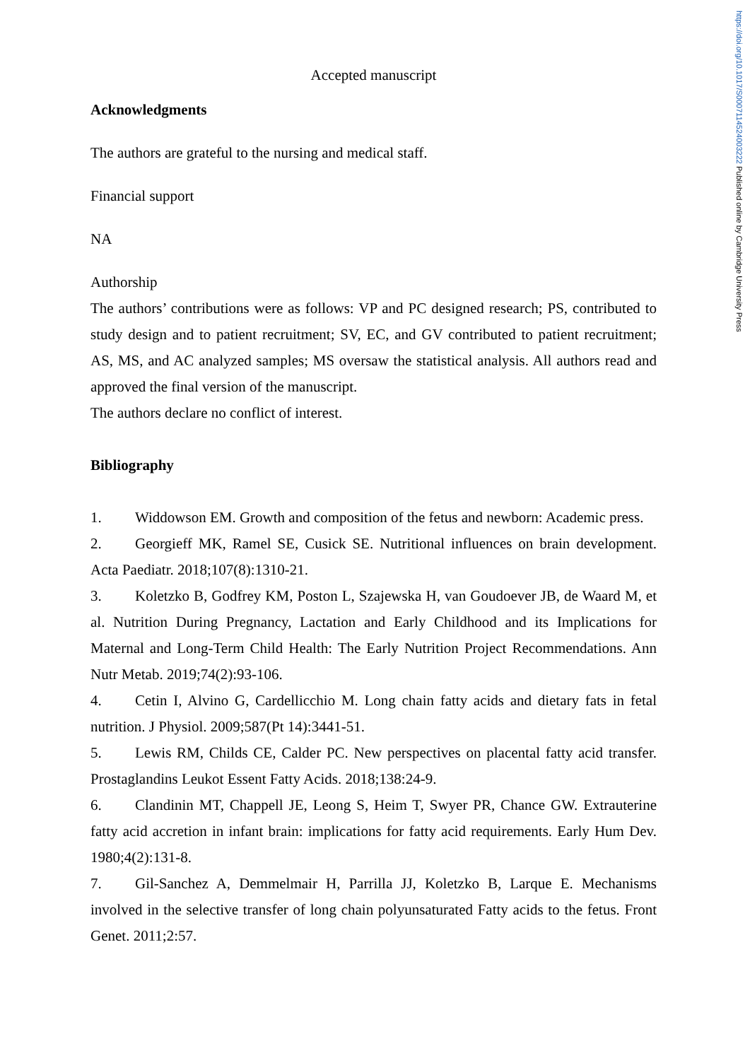https://doi.org/10.1017/S0007114524003222 Published online by Cambridge University Press
Accepted manuscript
Acknowledgments
The authors are grateful to the nursing and medical staff.
Financial support
NA
Authorship
The authors’ contributions were as follows: VP and PC designed research; PS, contributed to study design and to patient recruitment; SV, EC, and GV contributed to patient recruitment; AS, MS, and AC analyzed samples; MS oversaw the statistical analysis. All authors read and approved the final version of the manuscript.
The authors declare no conflict of interest.
Bibliography
1. Widdowson EM. Growth and composition of the fetus and newborn: Academic press.
2. Georgieff MK, Ramel SE, Cusick SE. Nutritional influences on brain development. Acta Paediatr. 2018;107(8):1310-21.
3. Koletzko B, Godfrey KM, Poston L, Szajewska H, van Goudoever JB, de Waard M, et al. Nutrition During Pregnancy, Lactation and Early Childhood and its Implications for Maternal and Long-Term Child Health: The Early Nutrition Project Recommendations. Ann Nutr Metab. 2019;74(2):93-106.
4. Cetin I, Alvino G, Cardellicchio M. Long chain fatty acids and dietary fats in fetal nutrition. J Physiol. 2009;587(Pt 14):3441-51.
5. Lewis RM, Childs CE, Calder PC. New perspectives on placental fatty acid transfer. Prostaglandins Leukot Essent Fatty Acids. 2018;138:24-9.
6. Clandinin MT, Chappell JE, Leong S, Heim T, Swyer PR, Chance GW. Extrauterine fatty acid accretion in infant brain: implications for fatty acid requirements. Early Hum Dev. 1980;4(2):131-8.
7. Gil-Sanchez A, Demmelmair H, Parrilla JJ, Koletzko B, Larque E. Mechanisms involved in the selective transfer of long chain polyunsaturated Fatty acids to the fetus. Front Genet. 2011;2:57.